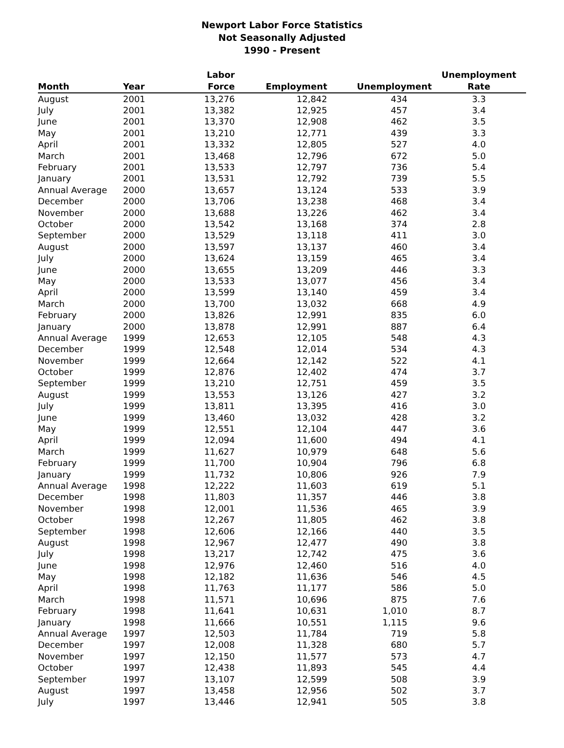Newport Labor Force Statistics
Not Seasonally Adjusted
1990 - Present
| Month | Year | Labor Force | Employment | Unemployment | Unemployment Rate |
| --- | --- | --- | --- | --- | --- |
| August | 2001 | 13,276 | 12,842 | 434 | 3.3 |
| July | 2001 | 13,382 | 12,925 | 457 | 3.4 |
| June | 2001 | 13,370 | 12,908 | 462 | 3.5 |
| May | 2001 | 13,210 | 12,771 | 439 | 3.3 |
| April | 2001 | 13,332 | 12,805 | 527 | 4.0 |
| March | 2001 | 13,468 | 12,796 | 672 | 5.0 |
| February | 2001 | 13,533 | 12,797 | 736 | 5.4 |
| January | 2001 | 13,531 | 12,792 | 739 | 5.5 |
| Annual Average | 2000 | 13,657 | 13,124 | 533 | 3.9 |
| December | 2000 | 13,706 | 13,238 | 468 | 3.4 |
| November | 2000 | 13,688 | 13,226 | 462 | 3.4 |
| October | 2000 | 13,542 | 13,168 | 374 | 2.8 |
| September | 2000 | 13,529 | 13,118 | 411 | 3.0 |
| August | 2000 | 13,597 | 13,137 | 460 | 3.4 |
| July | 2000 | 13,624 | 13,159 | 465 | 3.4 |
| June | 2000 | 13,655 | 13,209 | 446 | 3.3 |
| May | 2000 | 13,533 | 13,077 | 456 | 3.4 |
| April | 2000 | 13,599 | 13,140 | 459 | 3.4 |
| March | 2000 | 13,700 | 13,032 | 668 | 4.9 |
| February | 2000 | 13,826 | 12,991 | 835 | 6.0 |
| January | 2000 | 13,878 | 12,991 | 887 | 6.4 |
| Annual Average | 1999 | 12,653 | 12,105 | 548 | 4.3 |
| December | 1999 | 12,548 | 12,014 | 534 | 4.3 |
| November | 1999 | 12,664 | 12,142 | 522 | 4.1 |
| October | 1999 | 12,876 | 12,402 | 474 | 3.7 |
| September | 1999 | 13,210 | 12,751 | 459 | 3.5 |
| August | 1999 | 13,553 | 13,126 | 427 | 3.2 |
| July | 1999 | 13,811 | 13,395 | 416 | 3.0 |
| June | 1999 | 13,460 | 13,032 | 428 | 3.2 |
| May | 1999 | 12,551 | 12,104 | 447 | 3.6 |
| April | 1999 | 12,094 | 11,600 | 494 | 4.1 |
| March | 1999 | 11,627 | 10,979 | 648 | 5.6 |
| February | 1999 | 11,700 | 10,904 | 796 | 6.8 |
| January | 1999 | 11,732 | 10,806 | 926 | 7.9 |
| Annual Average | 1998 | 12,222 | 11,603 | 619 | 5.1 |
| December | 1998 | 11,803 | 11,357 | 446 | 3.8 |
| November | 1998 | 12,001 | 11,536 | 465 | 3.9 |
| October | 1998 | 12,267 | 11,805 | 462 | 3.8 |
| September | 1998 | 12,606 | 12,166 | 440 | 3.5 |
| August | 1998 | 12,967 | 12,477 | 490 | 3.8 |
| July | 1998 | 13,217 | 12,742 | 475 | 3.6 |
| June | 1998 | 12,976 | 12,460 | 516 | 4.0 |
| May | 1998 | 12,182 | 11,636 | 546 | 4.5 |
| April | 1998 | 11,763 | 11,177 | 586 | 5.0 |
| March | 1998 | 11,571 | 10,696 | 875 | 7.6 |
| February | 1998 | 11,641 | 10,631 | 1,010 | 8.7 |
| January | 1998 | 11,666 | 10,551 | 1,115 | 9.6 |
| Annual Average | 1997 | 12,503 | 11,784 | 719 | 5.8 |
| December | 1997 | 12,008 | 11,328 | 680 | 5.7 |
| November | 1997 | 12,150 | 11,577 | 573 | 4.7 |
| October | 1997 | 12,438 | 11,893 | 545 | 4.4 |
| September | 1997 | 13,107 | 12,599 | 508 | 3.9 |
| August | 1997 | 13,458 | 12,956 | 502 | 3.7 |
| July | 1997 | 13,446 | 12,941 | 505 | 3.8 |